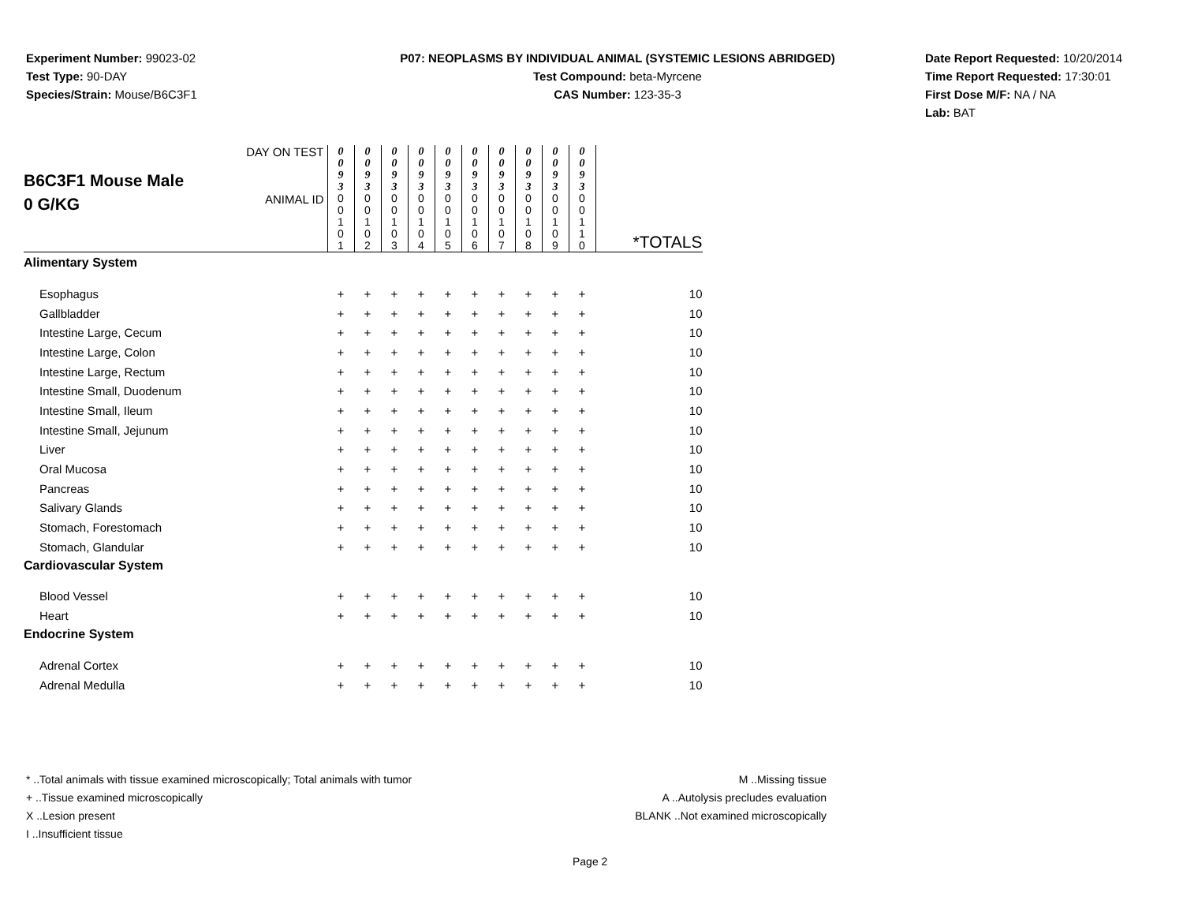Experiment Number: 99023-02
Test Type: 90-DAY
Species/Strain: Mouse/B6C3F1
P07: NEOPLASMS BY INDIVIDUAL ANIMAL (SYSTEMIC LESIONS ABRIDGED)
Test Compound: beta-Myrcene
CAS Number: 123-35-3
Date Report Requested: 10/20/2014
Time Report Requested: 17:30:01
First Dose M/F: NA / NA
Lab: BAT
| B6C3F1 Mouse Male 0 G/KG | DAY ON TEST | 0 0 9 3 | 0 0 9 3 | 0 0 9 3 | 0 0 9 3 | 0 0 9 3 | 0 0 9 3 | 0 0 9 3 | 0 0 9 3 | 0 0 9 3 | 0 0 9 3 | |
| | ANIMAL ID | 0 0 1 0 1 | 0 0 1 0 2 | 0 0 1 0 3 | 0 0 1 0 4 | 0 0 1 0 5 | 0 0 1 0 6 | 0 0 1 0 7 | 0 0 1 0 8 | 0 0 1 0 9 | 0 0 1 1 0 | *TOTALS |
| Alimentary System | | | | | | | | | | | | |
| Esophagus | | + | + | + | + | + | + | + | + | + | + | 10 |
| Gallbladder | | + | + | + | + | + | + | + | + | + | + | 10 |
| Intestine Large, Cecum | | + | + | + | + | + | + | + | + | + | + | 10 |
| Intestine Large, Colon | | + | + | + | + | + | + | + | + | + | + | 10 |
| Intestine Large, Rectum | | + | + | + | + | + | + | + | + | + | + | 10 |
| Intestine Small, Duodenum | | + | + | + | + | + | + | + | + | + | + | 10 |
| Intestine Small, Ileum | | + | + | + | + | + | + | + | + | + | + | 10 |
| Intestine Small, Jejunum | | + | + | + | + | + | + | + | + | + | + | 10 |
| Liver | | + | + | + | + | + | + | + | + | + | + | 10 |
| Oral Mucosa | | + | + | + | + | + | + | + | + | + | + | 10 |
| Pancreas | | + | + | + | + | + | + | + | + | + | + | 10 |
| Salivary Glands | | + | + | + | + | + | + | + | + | + | + | 10 |
| Stomach, Forestomach | | + | + | + | + | + | + | + | + | + | + | 10 |
| Stomach, Glandular | | + | + | + | + | + | + | + | + | + | + | 10 |
| Cardiovascular System | | | | | | | | | | | | |
| Blood Vessel | | + | + | + | + | + | + | + | + | + | + | 10 |
| Heart | | + | + | + | + | + | + | + | + | + | + | 10 |
| Endocrine System | | | | | | | | | | | | |
| Adrenal Cortex | | + | + | + | + | + | + | + | + | + | + | 10 |
| Adrenal Medulla | | + | + | + | + | + | + | + | + | + | + | 10 |
* ..Total animals with tissue examined microscopically; Total animals with tumor
+ ..Tissue examined microscopically
X ..Lesion present
I ..Insufficient tissue
M ..Missing tissue
A ..Autolysis precludes evaluation
BLANK ..Not examined microscopically
Page 2